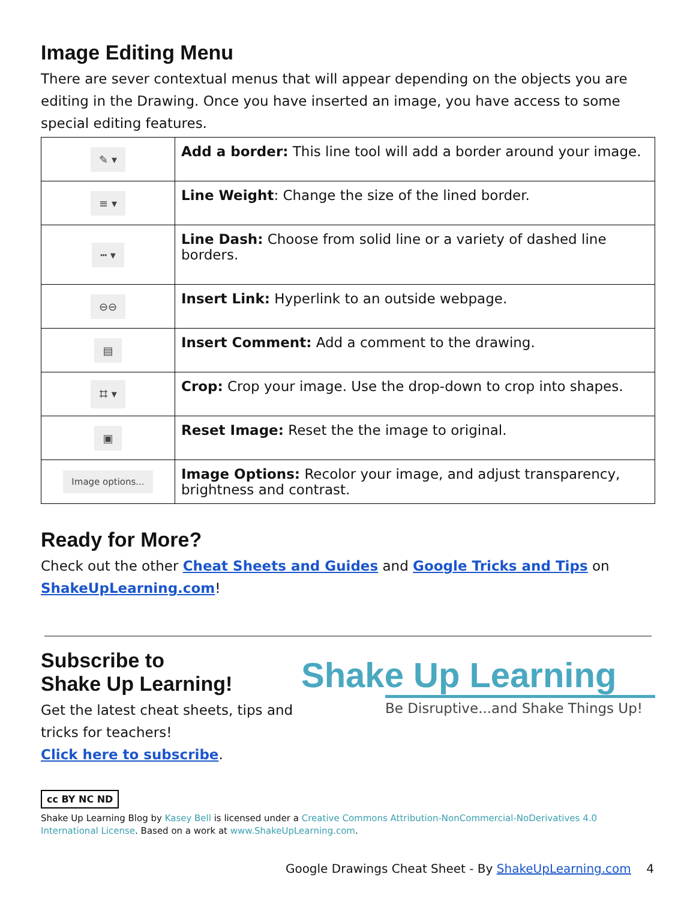Image Editing Menu
There are sever contextual menus that will appear depending on the objects you are editing in the Drawing. Once you have inserted an image, you have access to some special editing features.
| ✎ ▾ | Add a border: This line tool will add a border around your image. |
| ≡ ▾ | Line Weight : Change the size of the lined border. |
| ┅ ▾ | Line Dash: Choose from solid line or a variety of dashed line borders. |
| ⊖⊖ | Insert Link: Hyperlink to an outside webpage. |
| ▤ | Insert Comment: Add a comment to the drawing. |
| ⌗ ▾ | Crop: Crop your image. Use the drop-down to crop into shapes. |
| ▣ | Reset Image: Reset the the image to original. |
| Image options... | Image Options: Recolor your image, and adjust transparency, brightness and contrast. |
Ready for More?
Check out the other Cheat Sheets and Guides and Google Tricks and Tips on ShakeUpLearning.com!
Subscribe to
Shake Up Learning!
Get the latest cheat sheets, tips and
tricks for teachers!
Click here to subscribe.
Shake Up Learning
Be Disruptive...and Shake Things Up!
cc BY NC ND
Shake Up Learning Blog by Kasey Bell is licensed under a Creative Commons Attribution-NonCommercial-NoDerivatives 4.0 International License. Based on a work at www.ShakeUpLearning.com.
Google Drawings Cheat Sheet - By ShakeUpLearning.com 4